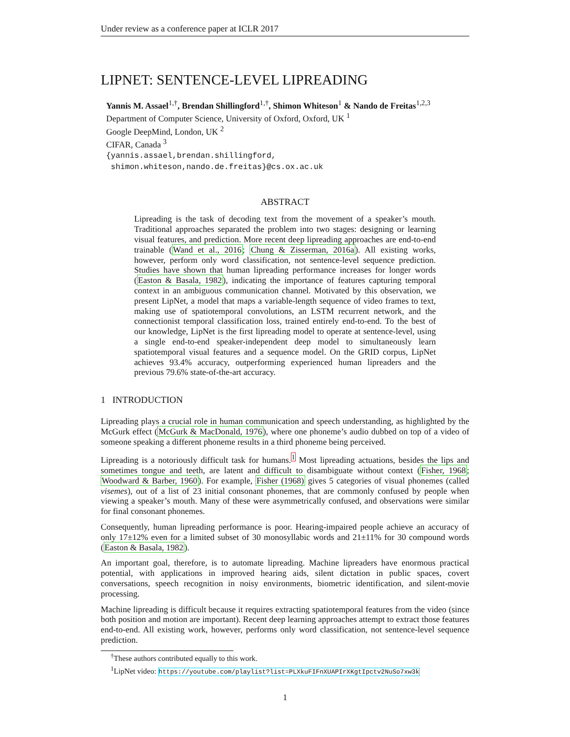Under review as a conference paper at ICLR 2017
LIPNET: SENTENCE-LEVEL LIPREADING
Yannis M. Assael<sup>1,†</sup>, Brendan Shillingford<sup>1,†</sup>, Shimon Whiteson<sup>1</sup> & Nando de Freitas<sup>1,2,3</sup>
Department of Computer Science, University of Oxford, Oxford, UK <sup>1</sup>
Google DeepMind, London, UK <sup>2</sup>
CIFAR, Canada <sup>3</sup>
{yannis.assael,brendan.shillingford,
shimon.whiteson,nando.de.freitas}@cs.ox.ac.uk
ABSTRACT
Lipreading is the task of decoding text from the movement of a speaker’s mouth. Traditional approaches separated the problem into two stages: designing or learning visual features, and prediction. More recent deep lipreading approaches are end-to-end trainable (Wand et al., 2016; Chung & Zisserman, 2016a). All existing works, however, perform only word classification, not sentence-level sequence prediction. Studies have shown that human lipreading performance increases for longer words (Easton & Basala, 1982), indicating the importance of features capturing temporal context in an ambiguous communication channel. Motivated by this observation, we present LipNet, a model that maps a variable-length sequence of video frames to text, making use of spatiotemporal convolutions, an LSTM recurrent network, and the connectionist temporal classification loss, trained entirely end-to-end. To the best of our knowledge, LipNet is the first lipreading model to operate at sentence-level, using a single end-to-end speaker-independent deep model to simultaneously learn spatiotemporal visual features and a sequence model. On the GRID corpus, LipNet achieves 93.4% accuracy, outperforming experienced human lipreaders and the previous 79.6% state-of-the-art accuracy.
1 INTRODUCTION
Lipreading plays a crucial role in human communication and speech understanding, as highlighted by the McGurk effect (McGurk & MacDonald, 1976), where one phoneme’s audio dubbed on top of a video of someone speaking a different phoneme results in a third phoneme being perceived.
Lipreading is a notoriously difficult task for humans.<sup>1</sup> Most lipreading actuations, besides the lips and sometimes tongue and teeth, are latent and difficult to disambiguate without context (Fisher, 1968; Woodward & Barber, 1960). For example, Fisher (1968) gives 5 categories of visual phonemes (called visemes), out of a list of 23 initial consonant phonemes, that are commonly confused by people when viewing a speaker’s mouth. Many of these were asymmetrically confused, and observations were similar for final consonant phonemes.
Consequently, human lipreading performance is poor. Hearing-impaired people achieve an accuracy of only 17±12% even for a limited subset of 30 monosyllabic words and 21±11% for 30 compound words (Easton & Basala, 1982).
An important goal, therefore, is to automate lipreading. Machine lipreaders have enormous practical potential, with applications in improved hearing aids, silent dictation in public spaces, covert conversations, speech recognition in noisy environments, biometric identification, and silent-movie processing.
Machine lipreading is difficult because it requires extracting spatiotemporal features from the video (since both position and motion are important). Recent deep learning approaches attempt to extract those features end-to-end. All existing work, however, performs only word classification, not sentence-level sequence prediction.
<sup>†</sup> These authors contributed equally to this work.
<sup>1</sup> LipNet video: https://youtube.com/playlist?list=PLXkuFIFnXUAPIrXKgtIpctv2NuSo7xw3k
1